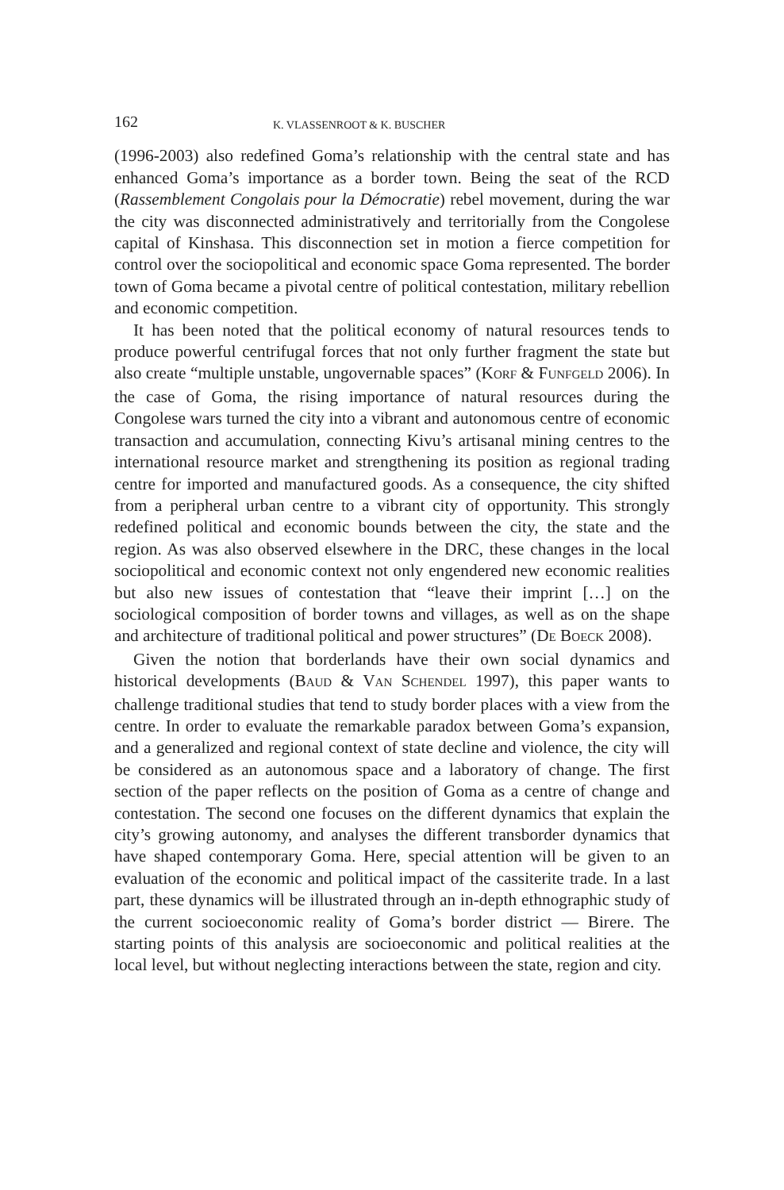162 K. VLASSENROOT & K. BUSCHER
(1996-2003) also redefined Goma’s relationship with the central state and has enhanced Goma’s importance as a border town. Being the seat of the RCD (Rassemblement Congolais pour la Démocratie) rebel movement, during the war the city was disconnected administratively and territorially from the Congolese capital of Kinshasa. This disconnection set in motion a fierce competition for control over the sociopolitical and economic space Goma represented. The border town of Goma became a pivotal centre of political contestation, military rebellion and economic competition.
It has been noted that the political economy of natural resources tends to produce powerful centrifugal forces that not only further fragment the state but also create “multiple unstable, ungovernable spaces” (KORF & FUNFGELD 2006). In the case of Goma, the rising importance of natural resources during the Congolese wars turned the city into a vibrant and autonomous centre of economic transaction and accumulation, connecting Kivu’s artisanal mining centres to the international resource market and strengthening its position as regional trading centre for imported and manufactured goods. As a consequence, the city shifted from a peripheral urban centre to a vibrant city of opportunity. This strongly redefined political and economic bounds between the city, the state and the region. As was also observed elsewhere in the DRC, these changes in the local sociopolitical and economic context not only engendered new economic realities but also new issues of contestation that “leave their imprint […] on the sociological composition of border towns and villages, as well as on the shape and architecture of traditional political and power structures” (DE BOECK 2008).
Given the notion that borderlands have their own social dynamics and historical developments (BAUD & VAN SCHENDEL 1997), this paper wants to challenge traditional studies that tend to study border places with a view from the centre. In order to evaluate the remarkable paradox between Goma’s expansion, and a generalized and regional context of state decline and violence, the city will be considered as an autonomous space and a laboratory of change. The first section of the paper reflects on the position of Goma as a centre of change and contestation. The second one focuses on the different dynamics that explain the city’s growing autonomy, and analyses the different transborder dynamics that have shaped contemporary Goma. Here, special attention will be given to an evaluation of the economic and political impact of the cassiterite trade. In a last part, these dynamics will be illustrated through an in-depth ethnographic study of the current socioeconomic reality of Goma’s border district — Birere. The starting points of this analysis are socioeconomic and political realities at the local level, but without neglecting interactions between the state, region and city.